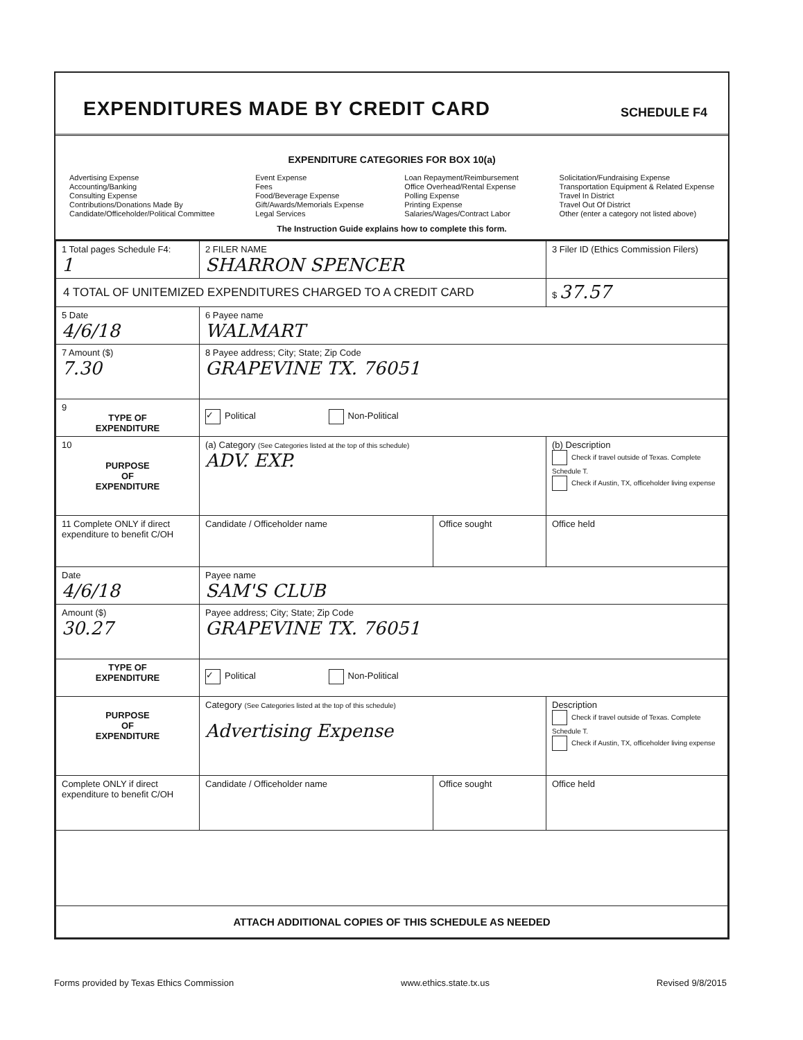EXPENDITURES MADE BY CREDIT CARD
SCHEDULE F4
EXPENDITURE CATEGORIES FOR BOX 10(a)
Advertising Expense
Accounting/Banking
Consulting Expense
Contributions/Donations Made By
Candidate/Officeholder/Political Committee
Event Expense
Fees
Food/Beverage Expense
Gift/Awards/Memorials Expense
Legal Services
Loan Repayment/Reimbursement
Office Overhead/Rental Expense
Polling Expense
Printing Expense
Salaries/Wages/Contract Labor
Solicitation/Fundraising Expense
Transportation Equipment & Related Expense
Travel In District
Travel Out Of District
Other (enter a category not listed above)
The Instruction Guide explains how to complete this form.
| 1 Total pages Schedule F4: 1 | 2 FILER NAME SHARRON SPENCER | | 3 Filer ID (Ethics Commission Filers) |
| 4 TOTAL OF UNITEMIZED EXPENDITURES CHARGED TO A CREDIT CARD | | | $ 37.57 |
| 5 Date 4/6/18 | 6 Payee name WALMART | | |
| 7 Amount ($) 7.30 | 8 Payee address; City; State; Zip Code GRAPEVINE TX. 76051 | | |
| 9 TYPE OF EXPENDITURE | ✓ Political Non-Political | | |
| 10 PURPOSE OF EXPENDITURE | (a) Category (See Categories listed at the top of this schedule) ADV. EXP. | | (b) Description Check if travel outside of Texas. Complete Schedule T. Check if Austin, TX, officeholder living expense |
| 11 Complete ONLY if direct expenditure to benefit C/OH | Candidate / Officeholder name | Office sought | Office held |
| Date 4/6/18 | Payee name SAM'S CLUB | | |
| Amount ($) 30.27 | Payee address; City; State; Zip Code GRAPEVINE TX. 76051 | | |
| TYPE OF EXPENDITURE | ✓ Political Non-Political | | |
| PURPOSE OF EXPENDITURE | Category (See Categories listed at the top of this schedule) Advertising Expense | | Description Check if travel outside of Texas. Complete Schedule T. Check if Austin, TX, officeholder living expense |
| Complete ONLY if direct expenditure to benefit C/OH | Candidate / Officeholder name | Office sought | Office held |
| ATTACH ADDITIONAL COPIES OF THIS SCHEDULE AS NEEDED | | | |
Forms provided by Texas Ethics Commission www.ethics.state.tx.us Revised 9/8/2015